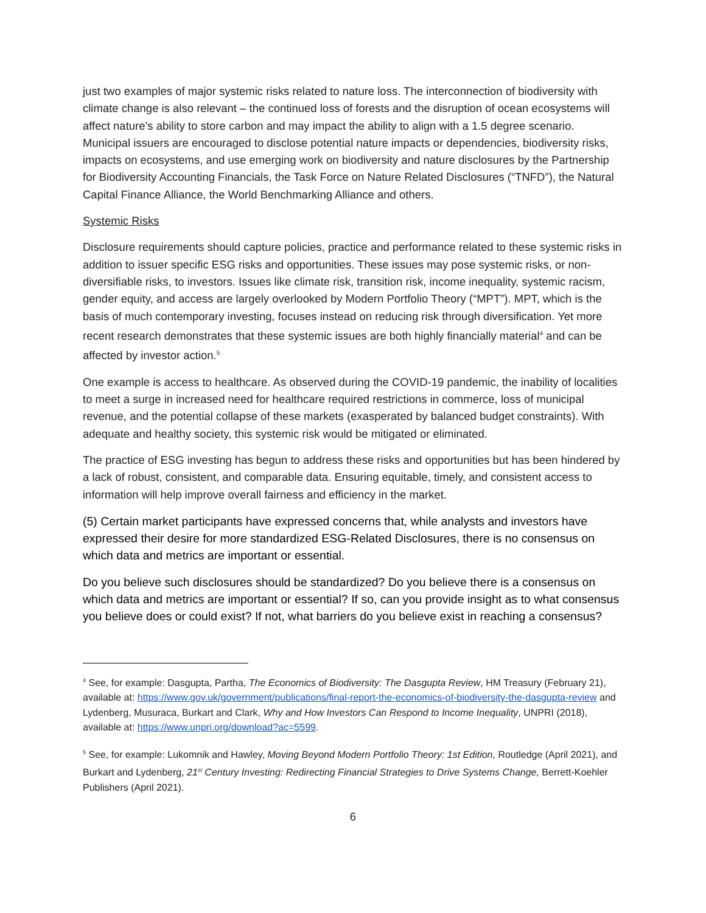just two examples of major systemic risks related to nature loss. The interconnection of biodiversity with climate change is also relevant – the continued loss of forests and the disruption of ocean ecosystems will affect nature’s ability to store carbon and may impact the ability to align with a 1.5 degree scenario. Municipal issuers are encouraged to disclose potential nature impacts or dependencies, biodiversity risks, impacts on ecosystems, and use emerging work on biodiversity and nature disclosures by the Partnership for Biodiversity Accounting Financials, the Task Force on Nature Related Disclosures (“TNFD”), the Natural Capital Finance Alliance, the World Benchmarking Alliance and others.
Systemic Risks
Disclosure requirements should capture policies, practice and performance related to these systemic risks in addition to issuer specific ESG risks and opportunities. These issues may pose systemic risks, or non-diversifiable risks, to investors. Issues like climate risk, transition risk, income inequality, systemic racism, gender equity, and access are largely overlooked by Modern Portfolio Theory (“MPT”). MPT, which is the basis of much contemporary investing, focuses instead on reducing risk through diversification. Yet more recent research demonstrates that these systemic issues are both highly financially material<sup>4</sup> and can be affected by investor action.<sup>5</sup>
One example is access to healthcare. As observed during the COVID-19 pandemic, the inability of localities to meet a surge in increased need for healthcare required restrictions in commerce, loss of municipal revenue, and the potential collapse of these markets (exasperated by balanced budget constraints). With adequate and healthy society, this systemic risk would be mitigated or eliminated.
The practice of ESG investing has begun to address these risks and opportunities but has been hindered by a lack of robust, consistent, and comparable data. Ensuring equitable, timely, and consistent access to information will help improve overall fairness and efficiency in the market.
(5) Certain market participants have expressed concerns that, while analysts and investors have expressed their desire for more standardized ESG-Related Disclosures, there is no consensus on which data and metrics are important or essential.
Do you believe such disclosures should be standardized? Do you believe there is a consensus on which data and metrics are important or essential? If so, can you provide insight as to what consensus you believe does or could exist? If not, what barriers do you believe exist in reaching a consensus?
<sup>4</sup> See, for example: Dasgupta, Partha, The Economics of Biodiversity: The Dasgupta Review, HM Treasury (February 21), available at: https://www.gov.uk/government/publications/final-report-the-economics-of-biodiversity-the-dasgupta-review and Lydenberg, Musuraca, Burkart and Clark, Why and How Investors Can Respond to Income Inequality, UNPRI (2018), available at: https://www.unpri.org/download?ac=5599.
<sup>5</sup> See, for example: Lukomnik and Hawley, Moving Beyond Modern Portfolio Theory: 1st Edition, Routledge (April 2021), and Burkart and Lydenberg, 21<sup>st</sup> Century Investing: Redirecting Financial Strategies to Drive Systems Change, Berrett-Koehler Publishers (April 2021).
6